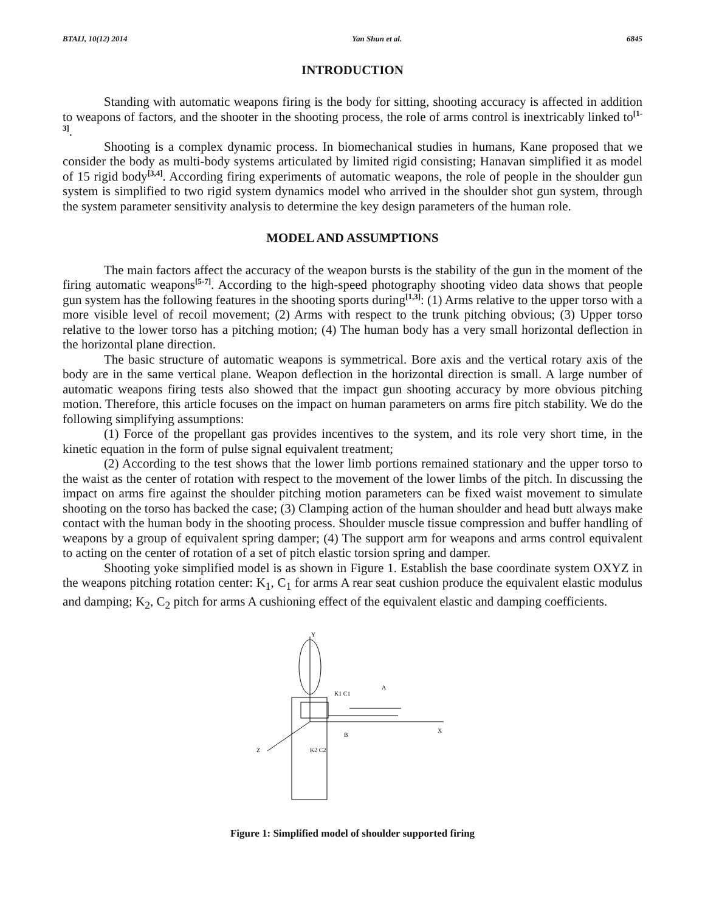BTAIJ, 10(12) 2014 Yan Shun et al. 6845
INTRODUCTION
Standing with automatic weapons firing is the body for sitting, shooting accuracy is affected in addition to weapons of factors, and the shooter in the shooting process, the role of arms control is inextricably linked to<sup>[1-3]</sup>.
Shooting is a complex dynamic process. In biomechanical studies in humans, Kane proposed that we consider the body as multi-body systems articulated by limited rigid consisting; Hanavan simplified it as model of 15 rigid body<sup>[3,4]</sup>. According firing experiments of automatic weapons, the role of people in the shoulder gun system is simplified to two rigid system dynamics model who arrived in the shoulder shot gun system, through the system parameter sensitivity analysis to determine the key design parameters of the human role.
MODEL AND ASSUMPTIONS
The main factors affect the accuracy of the weapon bursts is the stability of the gun in the moment of the firing automatic weapons<sup>[5-7]</sup>. According to the high-speed photography shooting video data shows that people gun system has the following features in the shooting sports during<sup>[1,3]</sup>: (1) Arms relative to the upper torso with a more visible level of recoil movement; (2) Arms with respect to the trunk pitching obvious; (3) Upper torso relative to the lower torso has a pitching motion; (4) The human body has a very small horizontal deflection in the horizontal plane direction.
The basic structure of automatic weapons is symmetrical. Bore axis and the vertical rotary axis of the body are in the same vertical plane. Weapon deflection in the horizontal direction is small. A large number of automatic weapons firing tests also showed that the impact gun shooting accuracy by more obvious pitching motion. Therefore, this article focuses on the impact on human parameters on arms fire pitch stability. We do the following simplifying assumptions:
(1) Force of the propellant gas provides incentives to the system, and its role very short time, in the kinetic equation in the form of pulse signal equivalent treatment;
(2) According to the test shows that the lower limb portions remained stationary and the upper torso to the waist as the center of rotation with respect to the movement of the lower limbs of the pitch. In discussing the impact on arms fire against the shoulder pitching motion parameters can be fixed waist movement to simulate shooting on the torso has backed the case; (3) Clamping action of the human shoulder and head butt always make contact with the human body in the shooting process. Shoulder muscle tissue compression and buffer handling of weapons by a group of equivalent spring damper; (4) The support arm for weapons and arms control equivalent to acting on the center of rotation of a set of pitch elastic torsion spring and damper.
Shooting yoke simplified model is as shown in Figure 1. Establish the base coordinate system OXYZ in the weapons pitching rotation center: K<sub>1</sub>, C<sub>1</sub> for arms A rear seat cushion produce the equivalent elastic modulus and damping; K<sub>2</sub>, C<sub>2</sub> pitch for arms A cushioning effect of the equivalent elastic and damping coefficients.
Y
K1 C1
A
X
B
Z
K2 C2
Figure 1: Simplified model of shoulder supported firing